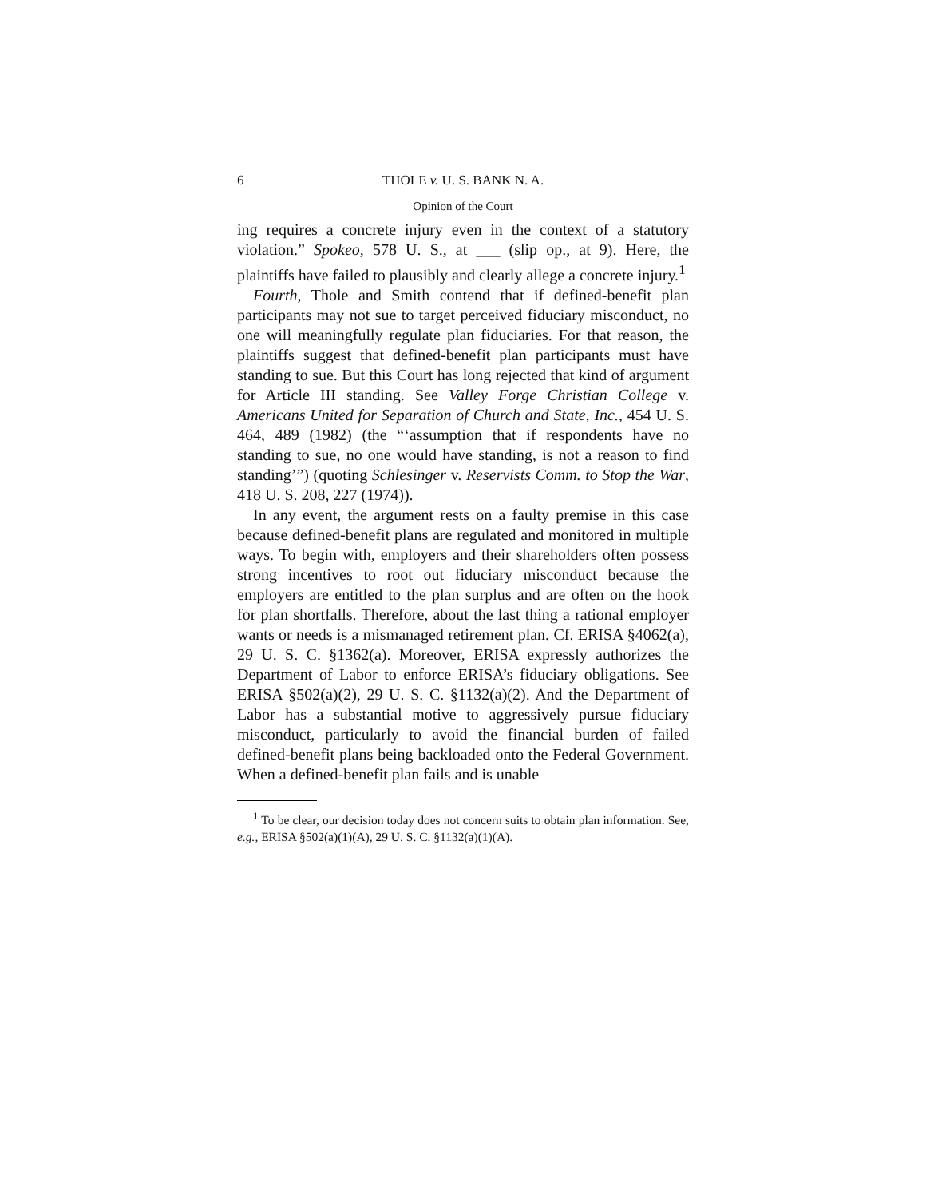6 THOLE v. U. S. BANK N. A.
Opinion of the Court
ing requires a concrete injury even in the context of a statutory violation.” Spokeo, 578 U. S., at ___ (slip op., at 9). Here, the plaintiffs have failed to plausibly and clearly allege a concrete injury.<sup>1</sup>
Fourth, Thole and Smith contend that if defined-benefit plan participants may not sue to target perceived fiduciary misconduct, no one will meaningfully regulate plan fiduciaries. For that reason, the plaintiffs suggest that defined-benefit plan participants must have standing to sue. But this Court has long rejected that kind of argument for Article III standing. See Valley Forge Christian College v. Americans United for Separation of Church and State, Inc., 454 U. S. 464, 489 (1982) (the “‘assumption that if respondents have no standing to sue, no one would have standing, is not a reason to find standing’”) (quoting Schlesinger v. Reservists Comm. to Stop the War, 418 U. S. 208, 227 (1974)).
In any event, the argument rests on a faulty premise in this case because defined-benefit plans are regulated and monitored in multiple ways. To begin with, employers and their shareholders often possess strong incentives to root out fiduciary misconduct because the employers are entitled to the plan surplus and are often on the hook for plan shortfalls. Therefore, about the last thing a rational employer wants or needs is a mismanaged retirement plan. Cf. ERISA §4062(a), 29 U. S. C. §1362(a). Moreover, ERISA expressly authorizes the Department of Labor to enforce ERISA’s fiduciary obligations. See ERISA §502(a)(2), 29 U. S. C. §1132(a)(2). And the Department of Labor has a substantial motive to aggressively pursue fiduciary misconduct, particularly to avoid the financial burden of failed defined-benefit plans being backloaded onto the Federal Government. When a defined-benefit plan fails and is unable
<sup>1</sup> To be clear, our decision today does not concern suits to obtain plan information. See, e.g., ERISA §502(a)(1)(A), 29 U. S. C. §1132(a)(1)(A).